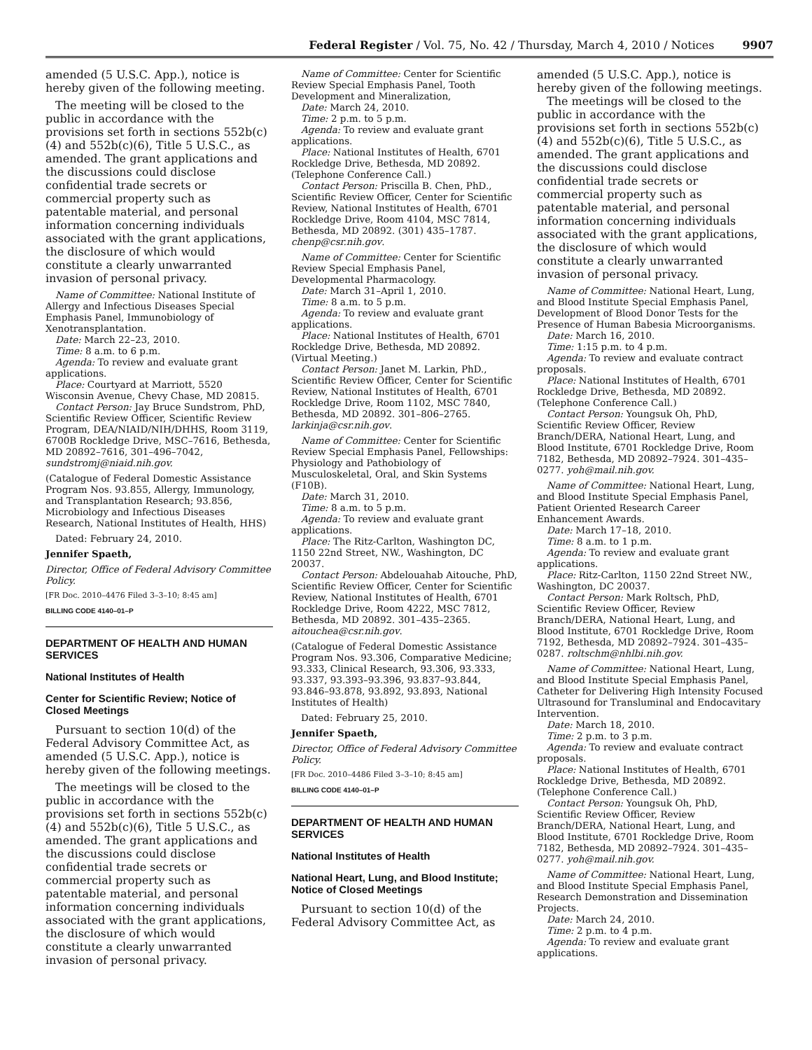Federal Register / Vol. 75, No. 42 / Thursday, March 4, 2010 / Notices 9907
amended (5 U.S.C. App.), notice is hereby given of the following meeting.
The meeting will be closed to the public in accordance with the provisions set forth in sections 552b(c)(4) and 552b(c)(6), Title 5 U.S.C., as amended. The grant applications and the discussions could disclose confidential trade secrets or commercial property such as patentable material, and personal information concerning individuals associated with the grant applications, the disclosure of which would constitute a clearly unwarranted invasion of personal privacy.
Name of Committee: National Institute of Allergy and Infectious Diseases Special Emphasis Panel, Immunobiology of Xenotransplantation.
Date: March 22–23, 2010.
Time: 8 a.m. to 6 p.m.
Agenda: To review and evaluate grant applications.
Place: Courtyard at Marriott, 5520 Wisconsin Avenue, Chevy Chase, MD 20815.
Contact Person: Jay Bruce Sundstrom, PhD, Scientific Review Officer, Scientific Review Program, DEA/NIAID/NIH/DHHS, Room 3119, 6700B Rockledge Drive, MSC–7616, Bethesda, MD 20892–7616, 301–496–7042, sundstromj@niaid.nih.gov.
(Catalogue of Federal Domestic Assistance Program Nos. 93.855, Allergy, Immunology, and Transplantation Research; 93.856, Microbiology and Infectious Diseases Research, National Institutes of Health, HHS)
Dated: February 24, 2010.
Jennifer Spaeth,
Director, Office of Federal Advisory Committee Policy.
[FR Doc. 2010–4476 Filed 3–3–10; 8:45 am]
BILLING CODE 4140–01–P
DEPARTMENT OF HEALTH AND HUMAN SERVICES
National Institutes of Health
Center for Scientific Review; Notice of Closed Meetings
Pursuant to section 10(d) of the Federal Advisory Committee Act, as amended (5 U.S.C. App.), notice is hereby given of the following meetings.
The meetings will be closed to the public in accordance with the provisions set forth in sections 552b(c)(4) and 552b(c)(6), Title 5 U.S.C., as amended. The grant applications and the discussions could disclose confidential trade secrets or commercial property such as patentable material, and personal information concerning individuals associated with the grant applications, the disclosure of which would constitute a clearly unwarranted invasion of personal privacy.
Name of Committee: Center for Scientific Review Special Emphasis Panel, Tooth Development and Mineralization,
Date: March 24, 2010.
Time: 2 p.m. to 5 p.m.
Agenda: To review and evaluate grant applications.
Place: National Institutes of Health, 6701 Rockledge Drive, Bethesda, MD 20892. (Telephone Conference Call.)
Contact Person: Priscilla B. Chen, PhD., Scientific Review Officer, Center for Scientific Review, National Institutes of Health, 6701 Rockledge Drive, Room 4104, MSC 7814, Bethesda, MD 20892. (301) 435–1787. chenp@csr.nih.gov.
Name of Committee: Center for Scientific Review Special Emphasis Panel, Developmental Pharmacology.
Date: March 31–April 1, 2010.
Time: 8 a.m. to 5 p.m.
Agenda: To review and evaluate grant applications.
Place: National Institutes of Health, 6701 Rockledge Drive, Bethesda, MD 20892. (Virtual Meeting.)
Contact Person: Janet M. Larkin, PhD., Scientific Review Officer, Center for Scientific Review, National Institutes of Health, 6701 Rockledge Drive, Room 1102, MSC 7840, Bethesda, MD 20892. 301–806–2765. larkinja@csr.nih.gov.
Name of Committee: Center for Scientific Review Special Emphasis Panel, Fellowships: Physiology and Pathobiology of Musculoskeletal, Oral, and Skin Systems (F10B).
Date: March 31, 2010.
Time: 8 a.m. to 5 p.m.
Agenda: To review and evaluate grant applications.
Place: The Ritz-Carlton, Washington DC, 1150 22nd Street, NW., Washington, DC 20037.
Contact Person: Abdelouahab Aitouche, PhD, Scientific Review Officer, Center for Scientific Review, National Institutes of Health, 6701 Rockledge Drive, Room 4222, MSC 7812, Bethesda, MD 20892. 301–435–2365. aitouchea@csr.nih.gov.
(Catalogue of Federal Domestic Assistance Program Nos. 93.306, Comparative Medicine; 93.333, Clinical Research, 93.306, 93.333, 93.337, 93.393–93.396, 93.837–93.844, 93.846–93.878, 93.892, 93.893, National Institutes of Health)
Dated: February 25, 2010.
Jennifer Spaeth,
Director, Office of Federal Advisory Committee Policy.
[FR Doc. 2010–4486 Filed 3–3–10; 8:45 am]
BILLING CODE 4140–01–P
DEPARTMENT OF HEALTH AND HUMAN SERVICES
National Institutes of Health
National Heart, Lung, and Blood Institute; Notice of Closed Meetings
Pursuant to section 10(d) of the Federal Advisory Committee Act, as
amended (5 U.S.C. App.), notice is hereby given of the following meetings.
The meetings will be closed to the public in accordance with the provisions set forth in sections 552b(c)(4) and 552b(c)(6), Title 5 U.S.C., as amended. The grant applications and the discussions could disclose confidential trade secrets or commercial property such as patentable material, and personal information concerning individuals associated with the grant applications, the disclosure of which would constitute a clearly unwarranted invasion of personal privacy.
Name of Committee: National Heart, Lung, and Blood Institute Special Emphasis Panel, Development of Blood Donor Tests for the Presence of Human Babesia Microorganisms.
Date: March 16, 2010.
Time: 1:15 p.m. to 4 p.m.
Agenda: To review and evaluate contract proposals.
Place: National Institutes of Health, 6701 Rockledge Drive, Bethesda, MD 20892. (Telephone Conference Call.)
Contact Person: Youngsuk Oh, PhD, Scientific Review Officer, Review Branch/DERA, National Heart, Lung, and Blood Institute, 6701 Rockledge Drive, Room 7182, Bethesda, MD 20892–7924. 301–435–0277. yoh@mail.nih.gov.
Name of Committee: National Heart, Lung, and Blood Institute Special Emphasis Panel, Patient Oriented Research Career Enhancement Awards.
Date: March 17–18, 2010.
Time: 8 a.m. to 1 p.m.
Agenda: To review and evaluate grant applications.
Place: Ritz-Carlton, 1150 22nd Street NW., Washington, DC 20037.
Contact Person: Mark Roltsch, PhD, Scientific Review Officer, Review Branch/DERA, National Heart, Lung, and Blood Institute, 6701 Rockledge Drive, Room 7192, Bethesda, MD 20892–7924. 301–435–0287. roltschm@nhlbi.nih.gov.
Name of Committee: National Heart, Lung, and Blood Institute Special Emphasis Panel, Catheter for Delivering High Intensity Focused Ultrasound for Transluminal and Endocavitary Intervention.
Date: March 18, 2010.
Time: 2 p.m. to 3 p.m.
Agenda: To review and evaluate contract proposals.
Place: National Institutes of Health, 6701 Rockledge Drive, Bethesda, MD 20892. (Telephone Conference Call.)
Contact Person: Youngsuk Oh, PhD, Scientific Review Officer, Review Branch/DERA, National Heart, Lung, and Blood Institute, 6701 Rockledge Drive, Room 7182, Bethesda, MD 20892–7924. 301–435–0277. yoh@mail.nih.gov.
Name of Committee: National Heart, Lung, and Blood Institute Special Emphasis Panel, Research Demonstration and Dissemination Projects.
Date: March 24, 2010.
Time: 2 p.m. to 4 p.m.
Agenda: To review and evaluate grant applications.